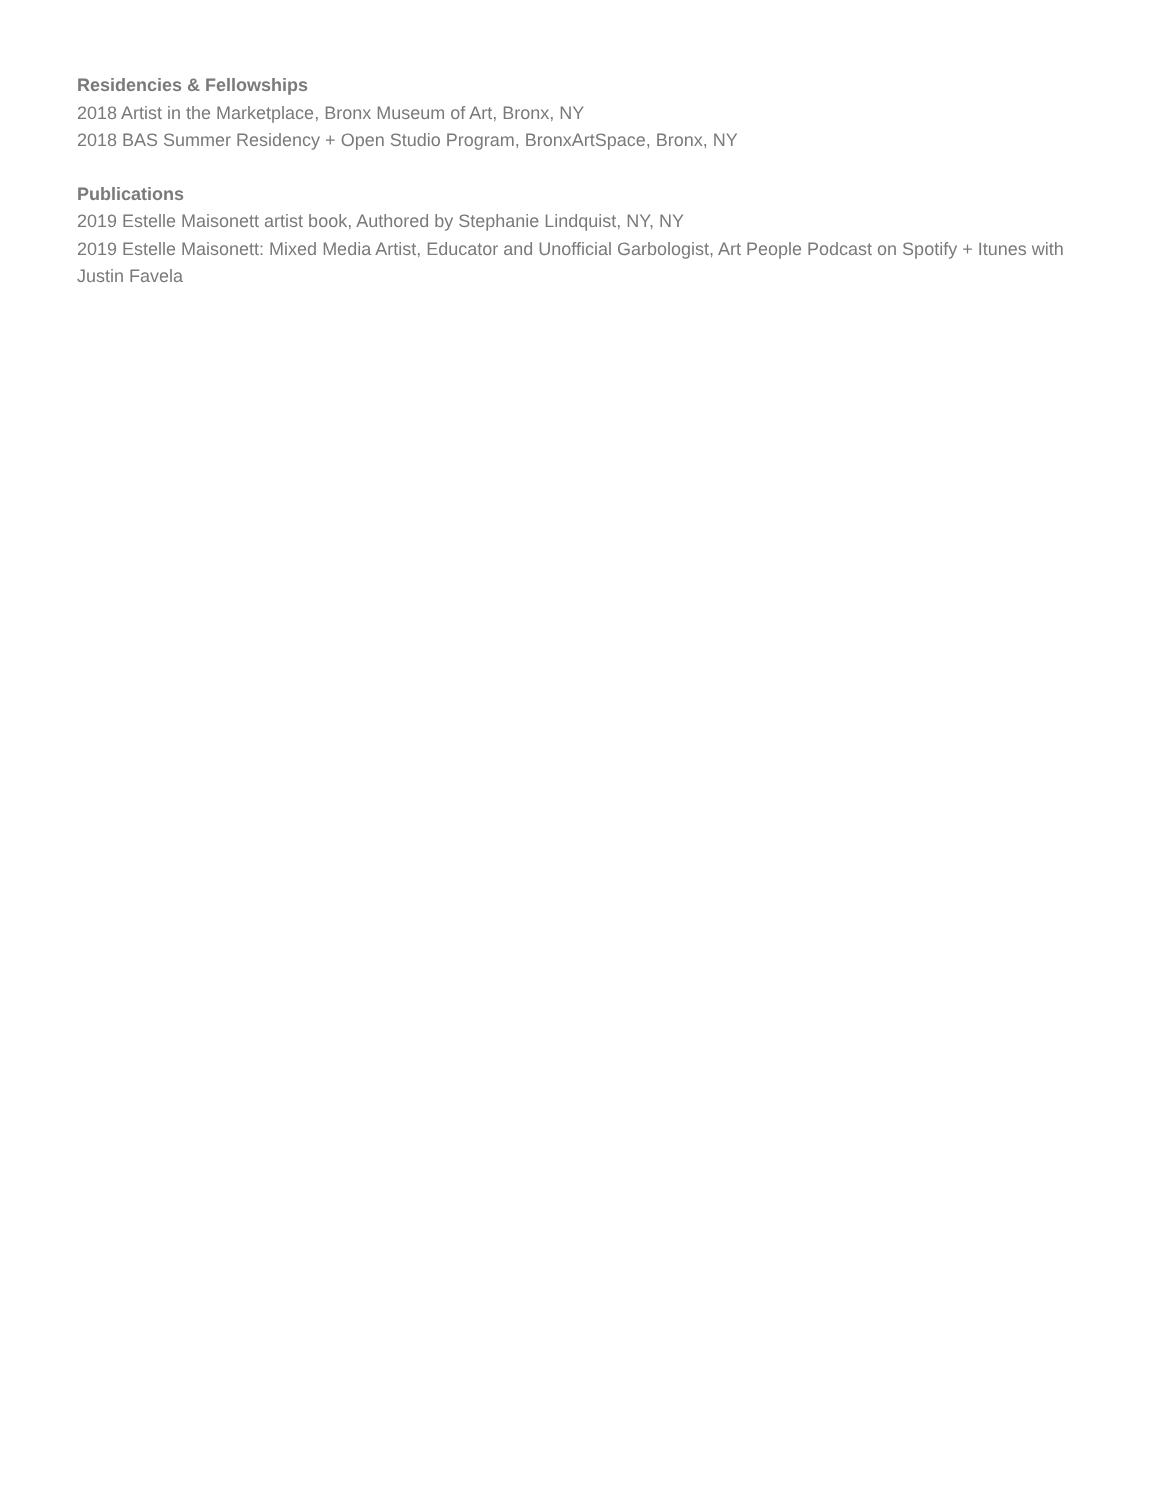Residencies & Fellowships
2018 Artist in the Marketplace, Bronx Museum of Art, Bronx, NY
2018 BAS Summer Residency + Open Studio Program, BronxArtSpace, Bronx, NY
Publications
2019 Estelle Maisonett artist book, Authored by Stephanie Lindquist, NY, NY
2019 Estelle Maisonett: Mixed Media Artist, Educator and Unofficial Garbologist, Art People Podcast on Spotify + Itunes with Justin Favela